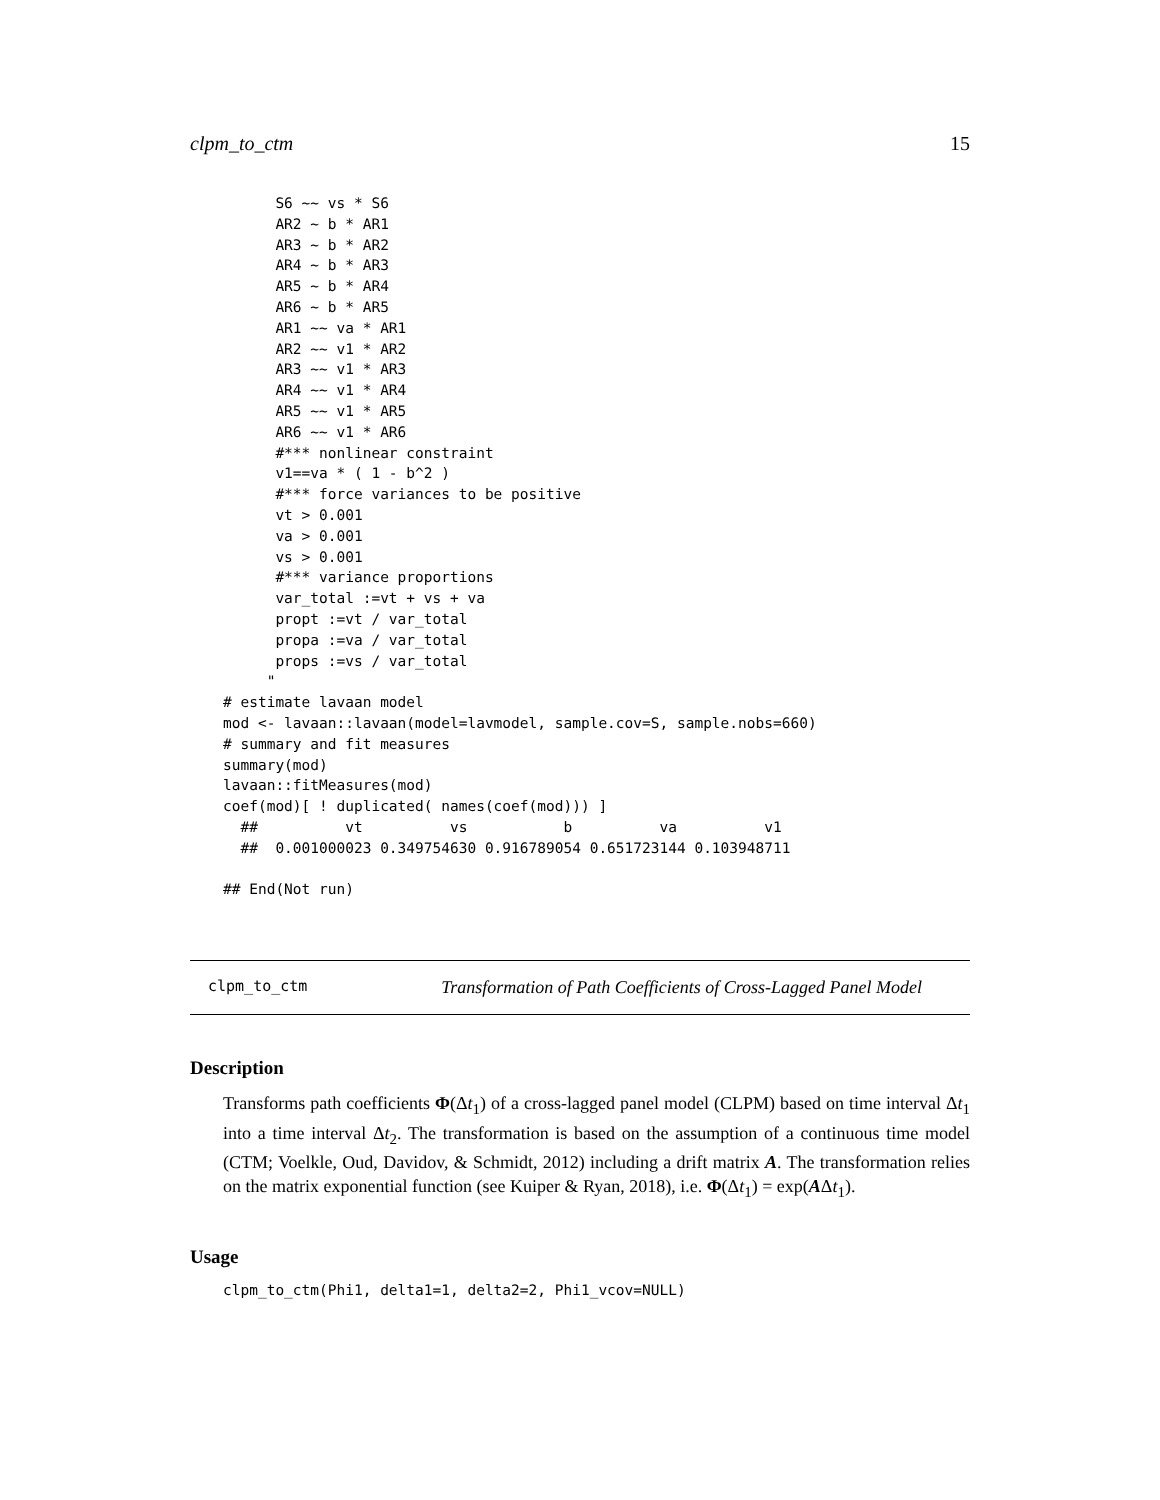clpm_to_ctm 15
      S6 ~~ vs * S6
      AR2 ~ b * AR1
      AR3 ~ b * AR2
      AR4 ~ b * AR3
      AR5 ~ b * AR4
      AR6 ~ b * AR5
      AR1 ~~ va * AR1
      AR2 ~~ v1 * AR2
      AR3 ~~ v1 * AR3
      AR4 ~~ v1 * AR4
      AR5 ~~ v1 * AR5
      AR6 ~~ v1 * AR6
      #*** nonlinear constraint
      v1==va * ( 1 - b^2 )
      #*** force variances to be positive
      vt > 0.001
      va > 0.001
      vs > 0.001
      #*** variance proportions
      var_total :=vt + vs + va
      propt :=vt / var_total
      propa :=va / var_total
      props :=vs / var_total
     "
# estimate lavaan model
mod <- lavaan::lavaan(model=lavmodel, sample.cov=S, sample.nobs=660)
# summary and fit measures
summary(mod)
lavaan::fitMeasures(mod)
coef(mod)[ ! duplicated( names(coef(mod))) ]
  ##          vt          vs           b          va          v1
  ##  0.001000023 0.349754630 0.916789054 0.651723144 0.103948711

## End(Not run)
clpm_to_ctm Transformation of Path Coefficients of Cross-Lagged Panel Model
Description
Transforms path coefficients Φ(Δt<sub>1</sub>) of a cross-lagged panel model (CLPM) based on time interval Δt<sub>1</sub> into a time interval Δt<sub>2</sub>. The transformation is based on the assumption of a continuous time model (CTM; Voelkle, Oud, Davidov, & Schmidt, 2012) including a drift matrix A. The transformation relies on the matrix exponential function (see Kuiper & Ryan, 2018), i.e. Φ(Δt<sub>1</sub>) = exp(AΔt<sub>1</sub>).
Usage
clpm_to_ctm(Phi1, delta1=1, delta2=2, Phi1_vcov=NULL)